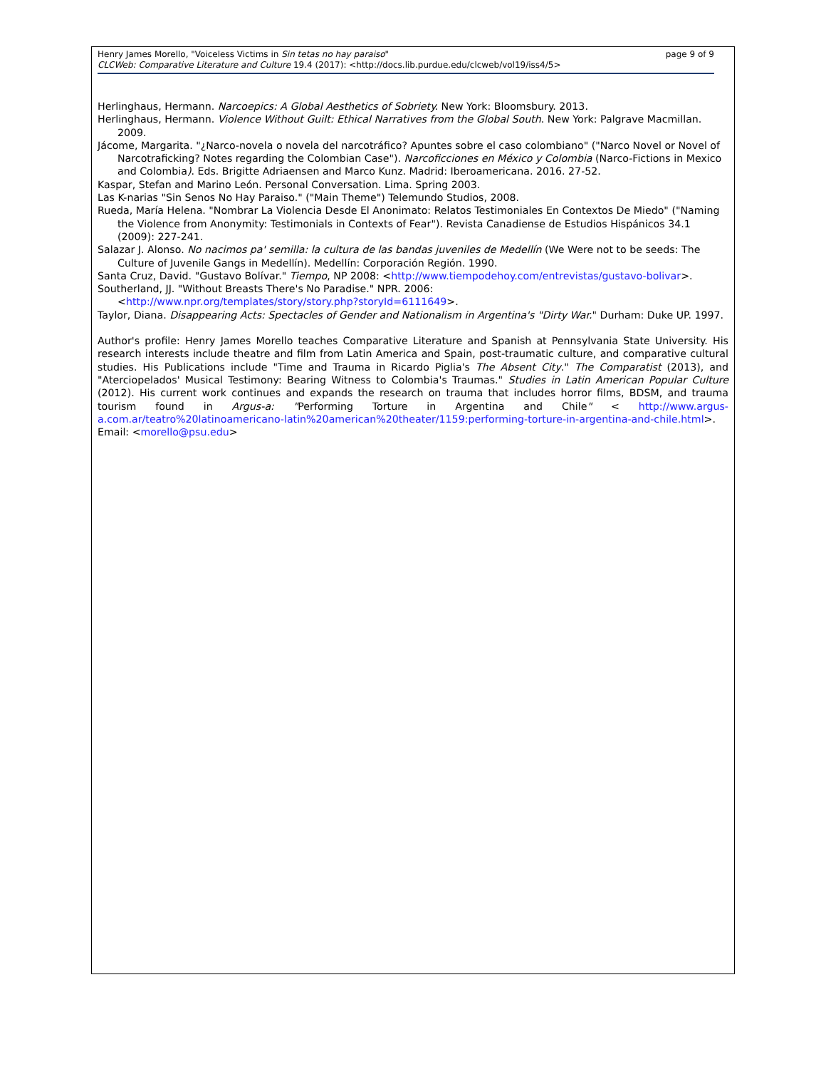Henry James Morello, "Voiceless Victims in Sin tetas no hay paraiso" page 9 of 9
CLCWeb: Comparative Literature and Culture 19.4 (2017): <http://docs.lib.purdue.edu/clcweb/vol19/iss4/5>
Herlinghaus, Hermann. Narcoepics: A Global Aesthetics of Sobriety. New York: Bloomsbury. 2013.
Herlinghaus, Hermann. Violence Without Guilt: Ethical Narratives from the Global South. New York: Palgrave Macmillan. 2009.
Jácome, Margarita. "¿Narco-novela o novela del narcotráfico? Apuntes sobre el caso colombiano" ("Narco Novel or Novel of Narcotraficking? Notes regarding the Colombian Case"). Narcoficciones en México y Colombia (Narco-Fictions in Mexico and Colombia). Eds. Brigitte Adriaensen and Marco Kunz. Madrid: Iberoamericana. 2016. 27-52.
Kaspar, Stefan and Marino León. Personal Conversation. Lima. Spring 2003.
Las K-narias "Sin Senos No Hay Paraiso." ("Main Theme") Telemundo Studios, 2008.
Rueda, María Helena. "Nombrar La Violencia Desde El Anonimato: Relatos Testimoniales En Contextos De Miedo" ("Naming the Violence from Anonymity: Testimonials in Contexts of Fear"). Revista Canadiense de Estudios Hispánicos 34.1 (2009): 227-241.
Salazar J. Alonso. No nacimos pa' semilla: la cultura de las bandas juveniles de Medellín (We Were not to be seeds: The Culture of Juvenile Gangs in Medellín). Medellín: Corporación Región. 1990.
Santa Cruz, David. "Gustavo Bolívar." Tiempo, NP 2008: <http://www.tiempodehoy.com/entrevistas/gustavo-bolivar>.
Southerland, JJ. "Without Breasts There's No Paradise." NPR. 2006:
<http://www.npr.org/templates/story/story.php?storyId=6111649>.
Taylor, Diana. Disappearing Acts: Spectacles of Gender and Nationalism in Argentina's "Dirty War." Durham: Duke UP. 1997.
Author's profile: Henry James Morello teaches Comparative Literature and Spanish at Pennsylvania State University. His research interests include theatre and film from Latin America and Spain, post-traumatic culture, and comparative cultural studies. His Publications include "Time and Trauma in Ricardo Piglia's The Absent City." The Comparatist (2013), and "Aterciopelados' Musical Testimony: Bearing Witness to Colombia's Traumas." Studies in Latin American Popular Culture (2012). His current work continues and expands the research on trauma that includes horror films, BDSM, and trauma tourism found in Argus-a: "Performing Torture in Argentina and Chile" < http://www.argus-a.com.ar/teatro%20latinoamericano-latin%20american%20theater/1159:performing-torture-in-argentina-and-chile.html>. Email: <morello@psu.edu>